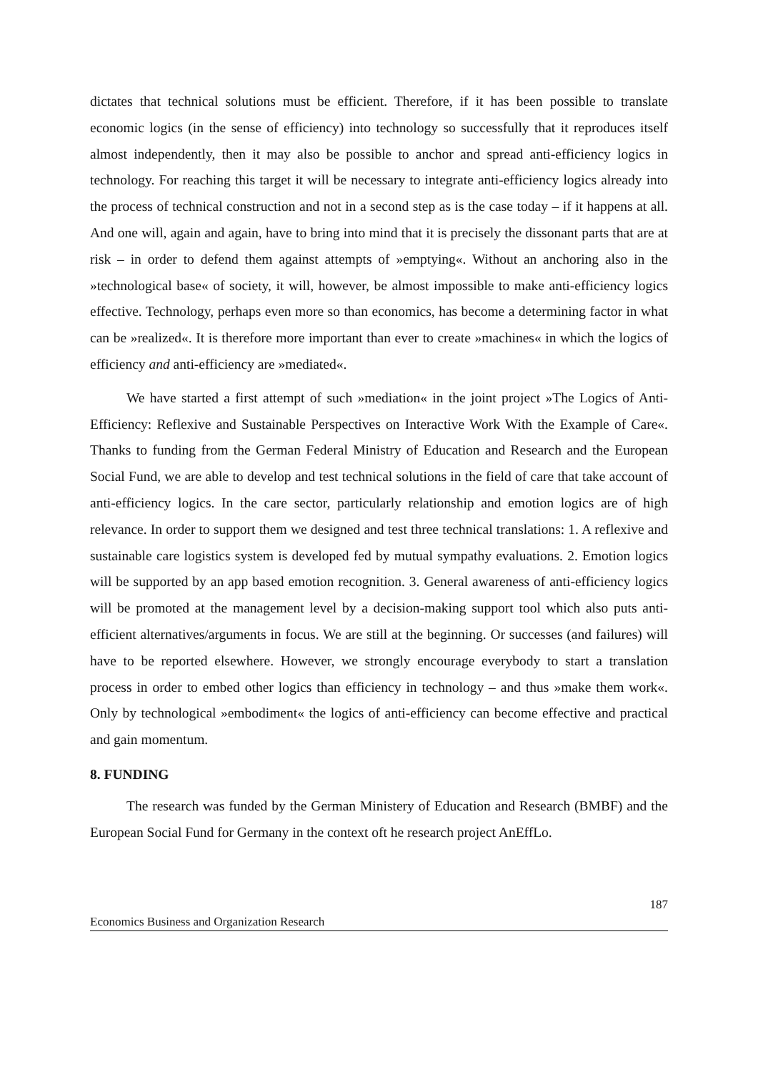dictates that technical solutions must be efficient. Therefore, if it has been possible to translate economic logics (in the sense of efficiency) into technology so successfully that it reproduces itself almost independently, then it may also be possible to anchor and spread anti-efficiency logics in technology. For reaching this target it will be necessary to integrate anti-efficiency logics already into the process of technical construction and not in a second step as is the case today – if it happens at all. And one will, again and again, have to bring into mind that it is precisely the dissonant parts that are at risk – in order to defend them against attempts of »emptying«. Without an anchoring also in the »technological base« of society, it will, however, be almost impossible to make anti-efficiency logics effective. Technology, perhaps even more so than economics, has become a determining factor in what can be »realized«. It is therefore more important than ever to create »machines« in which the logics of efficiency and anti-efficiency are »mediated«.
We have started a first attempt of such »mediation« in the joint project »The Logics of Anti-Efficiency: Reflexive and Sustainable Perspectives on Interactive Work With the Example of Care«. Thanks to funding from the German Federal Ministry of Education and Research and the European Social Fund, we are able to develop and test technical solutions in the field of care that take account of anti-efficiency logics. In the care sector, particularly relationship and emotion logics are of high relevance. In order to support them we designed and test three technical translations: 1. A reflexive and sustainable care logistics system is developed fed by mutual sympathy evaluations. 2. Emotion logics will be supported by an app based emotion recognition. 3. General awareness of anti-efficiency logics will be promoted at the management level by a decision-making support tool which also puts anti-efficient alternatives/arguments in focus. We are still at the beginning. Or successes (and failures) will have to be reported elsewhere. However, we strongly encourage everybody to start a translation process in order to embed other logics than efficiency in technology – and thus »make them work«. Only by technological »embodiment« the logics of anti-efficiency can become effective and practical and gain momentum.
8. FUNDING
The research was funded by the German Ministery of Education and Research (BMBF) and the European Social Fund for Germany in the context oft he research project AnEffLo.
187
Economics Business and Organization Research